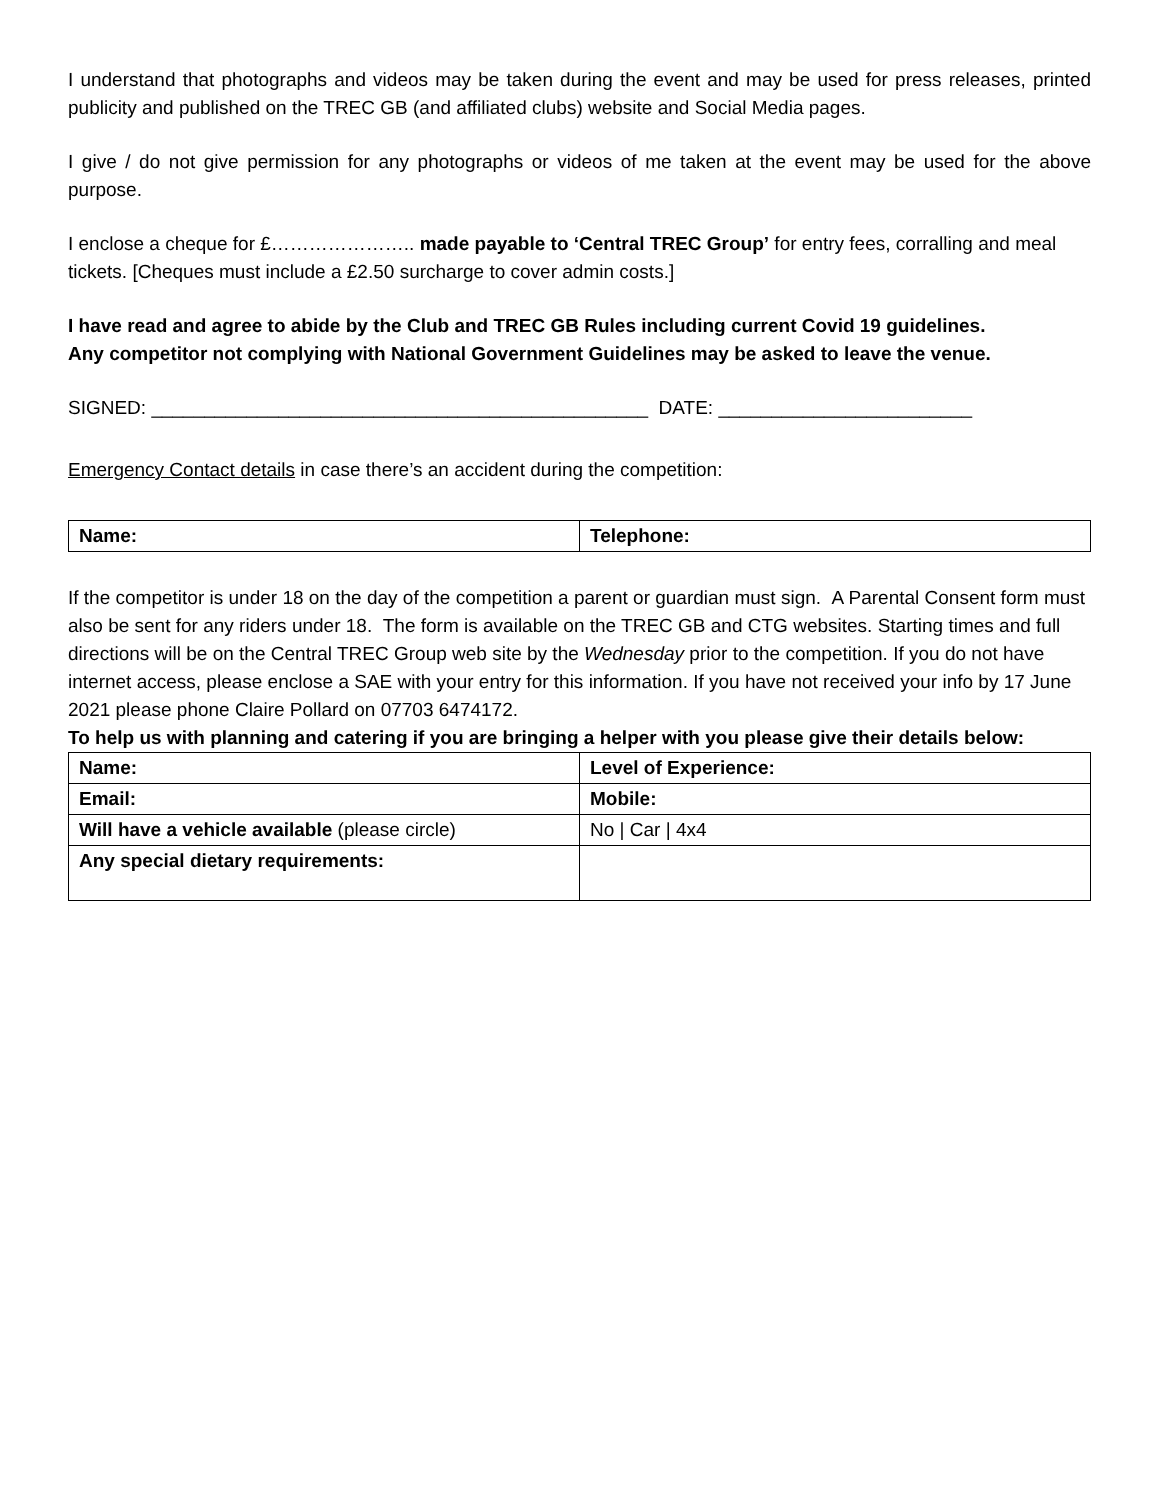I understand that photographs and videos may be taken during the event and may be used for press releases, printed publicity and published on the TREC GB (and affiliated clubs) website and Social Media pages.
I give / do not give permission for any photographs or videos of me taken at the event may be used for the above purpose.
I enclose a cheque for £………………….. made payable to ‘Central TREC Group’ for entry fees, corralling and meal tickets. [Cheques must include a £2.50 surcharge to cover admin costs.]
I have read and agree to abide by the Club and TREC GB Rules including current Covid 19 guidelines.
Any competitor not complying with National Government Guidelines may be asked to leave the venue.
SIGNED: _______________________________________________ DATE: ________________________
Emergency Contact details in case there’s an accident during the competition:
| Name: | Telephone: |
If the competitor is under 18 on the day of the competition a parent or guardian must sign. A Parental Consent form must also be sent for any riders under 18. The form is available on the TREC GB and CTG websites. Starting times and full directions will be on the Central TREC Group web site by the Wednesday prior to the competition. If you do not have internet access, please enclose a SAE with your entry for this information. If you have not received your info by 17 June 2021 please phone Claire Pollard on 07703 6474172.
To help us with planning and catering if you are bringing a helper with you please give their details below:
| Name: | Level of Experience: |
| Email: | Mobile: |
| Will have a vehicle available (please circle) | No / Car / 4x4 |
| Any special dietary requirements: | |